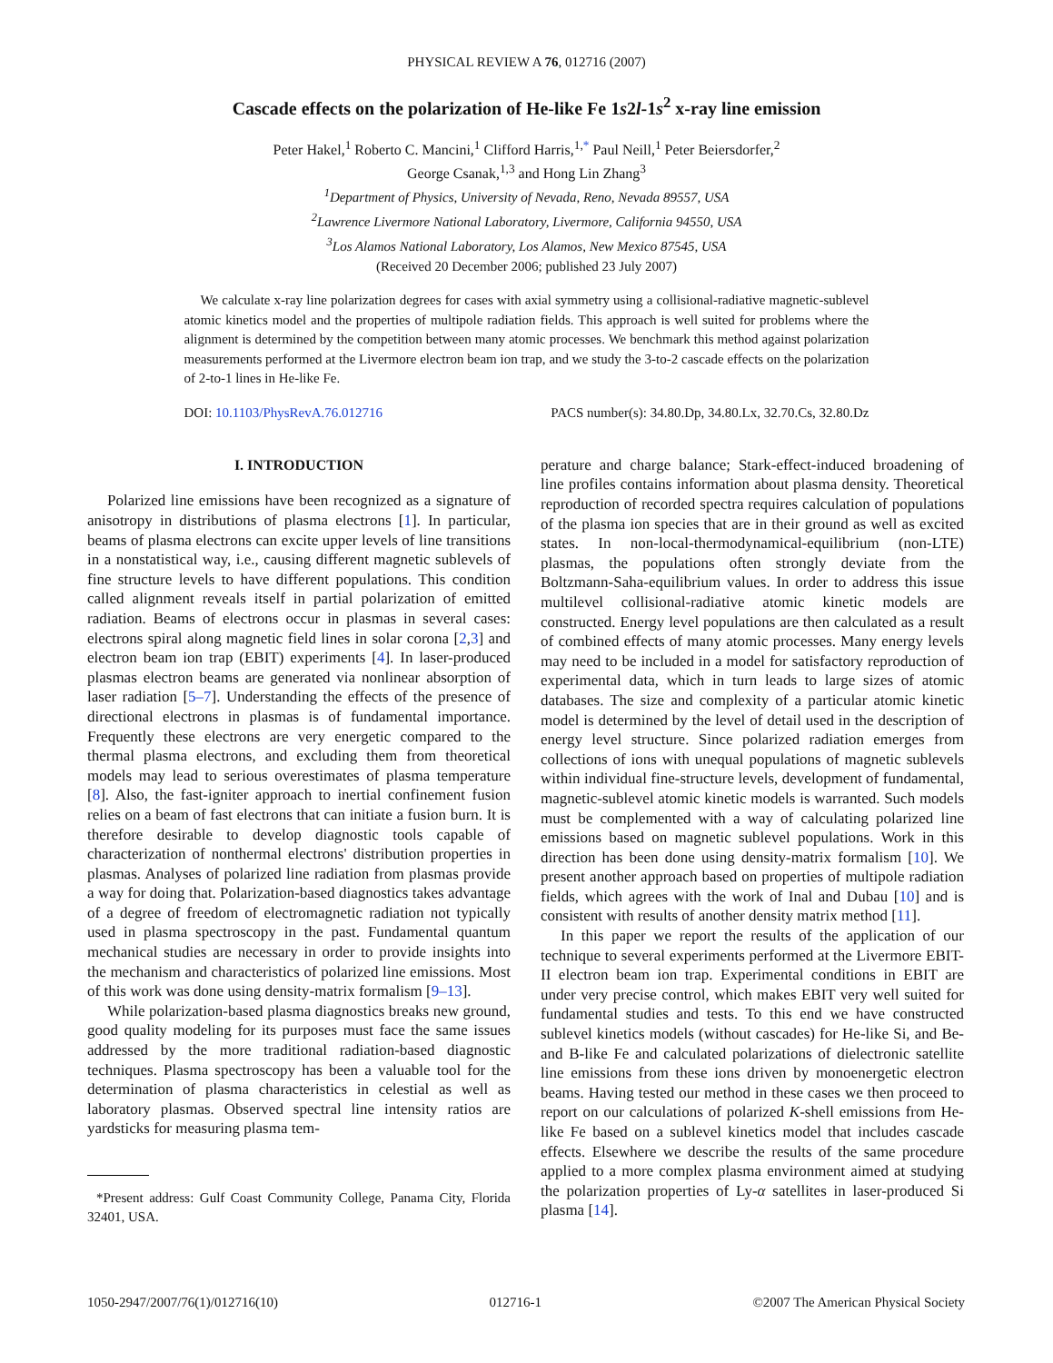PHYSICAL REVIEW A 76, 012716 (2007)
Cascade effects on the polarization of He-like Fe 1s2l-1s<sup>2</sup> x-ray line emission
Peter Hakel,<sup>1</sup> Roberto C. Mancini,<sup>1</sup> Clifford Harris,<sup>1,*</sup> Paul Neill,<sup>1</sup> Peter Beiersdorfer,<sup>2</sup>
George Csanak,<sup>1,3</sup> and Hong Lin Zhang<sup>3</sup>
<sup>1</sup> Department of Physics, University of Nevada, Reno, Nevada 89557, USA
<sup>2</sup> Lawrence Livermore National Laboratory, Livermore, California 94550, USA
<sup>3</sup> Los Alamos National Laboratory, Los Alamos, New Mexico 87545, USA
(Received 20 December 2006; published 23 July 2007)
We calculate x-ray line polarization degrees for cases with axial symmetry using a collisional-radiative magnetic-sublevel atomic kinetics model and the properties of multipole radiation fields. This approach is well suited for problems where the alignment is determined by the competition between many atomic processes. We benchmark this method against polarization measurements performed at the Livermore electron beam ion trap, and we study the 3-to-2 cascade effects on the polarization of 2-to-1 lines in He-like Fe.
DOI: 10.1103/PhysRevA.76.012716 PACS number(s): 34.80.Dp, 34.80.Lx, 32.70.Cs, 32.80.Dz
I. INTRODUCTION
Polarized line emissions have been recognized as a signature of anisotropy in distributions of plasma electrons [1]. In particular, beams of plasma electrons can excite upper levels of line transitions in a nonstatistical way, i.e., causing different magnetic sublevels of fine structure levels to have different populations. This condition called alignment reveals itself in partial polarization of emitted radiation. Beams of electrons occur in plasmas in several cases: electrons spiral along magnetic field lines in solar corona [2,3] and electron beam ion trap (EBIT) experiments [4]. In laser-produced plasmas electron beams are generated via nonlinear absorption of laser radiation [5–7]. Understanding the effects of the presence of directional electrons in plasmas is of fundamental importance. Frequently these electrons are very energetic compared to the thermal plasma electrons, and excluding them from theoretical models may lead to serious overestimates of plasma temperature [8]. Also, the fast-igniter approach to inertial confinement fusion relies on a beam of fast electrons that can initiate a fusion burn. It is therefore desirable to develop diagnostic tools capable of characterization of nonthermal electrons' distribution properties in plasmas. Analyses of polarized line radiation from plasmas provide a way for doing that. Polarization-based diagnostics takes advantage of a degree of freedom of electromagnetic radiation not typically used in plasma spectroscopy in the past. Fundamental quantum mechanical studies are necessary in order to provide insights into the mechanism and characteristics of polarized line emissions. Most of this work was done using density-matrix formalism [9–13].
While polarization-based plasma diagnostics breaks new ground, good quality modeling for its purposes must face the same issues addressed by the more traditional radiation-based diagnostic techniques. Plasma spectroscopy has been a valuable tool for the determination of plasma characteristics in celestial as well as laboratory plasmas. Observed spectral line intensity ratios are yardsticks for measuring plasma tem-
*Present address: Gulf Coast Community College, Panama City, Florida 32401, USA.
perature and charge balance; Stark-effect-induced broadening of line profiles contains information about plasma density. Theoretical reproduction of recorded spectra requires calculation of populations of the plasma ion species that are in their ground as well as excited states. In non-local-thermodynamical-equilibrium (non-LTE) plasmas, the populations often strongly deviate from the Boltzmann-Saha-equilibrium values. In order to address this issue multilevel collisional-radiative atomic kinetic models are constructed. Energy level populations are then calculated as a result of combined effects of many atomic processes. Many energy levels may need to be included in a model for satisfactory reproduction of experimental data, which in turn leads to large sizes of atomic databases. The size and complexity of a particular atomic kinetic model is determined by the level of detail used in the description of energy level structure. Since polarized radiation emerges from collections of ions with unequal populations of magnetic sublevels within individual fine-structure levels, development of fundamental, magnetic-sublevel atomic kinetic models is warranted. Such models must be complemented with a way of calculating polarized line emissions based on magnetic sublevel populations. Work in this direction has been done using density-matrix formalism [10]. We present another approach based on properties of multipole radiation fields, which agrees with the work of Inal and Dubau [10] and is consistent with results of another density matrix method [11].
In this paper we report the results of the application of our technique to several experiments performed at the Livermore EBIT-II electron beam ion trap. Experimental conditions in EBIT are under very precise control, which makes EBIT very well suited for fundamental studies and tests. To this end we have constructed sublevel kinetics models (without cascades) for He-like Si, and Be- and B-like Fe and calculated polarizations of dielectronic satellite line emissions from these ions driven by monoenergetic electron beams. Having tested our method in these cases we then proceed to report on our calculations of polarized K-shell emissions from He-like Fe based on a sublevel kinetics model that includes cascade effects. Elsewhere we describe the results of the same procedure applied to a more complex plasma environment aimed at studying the polarization properties of Ly-α satellites in laser-produced Si plasma [14].
1050-2947/2007/76(1)/012716(10) 012716-1 ©2007 The American Physical Society